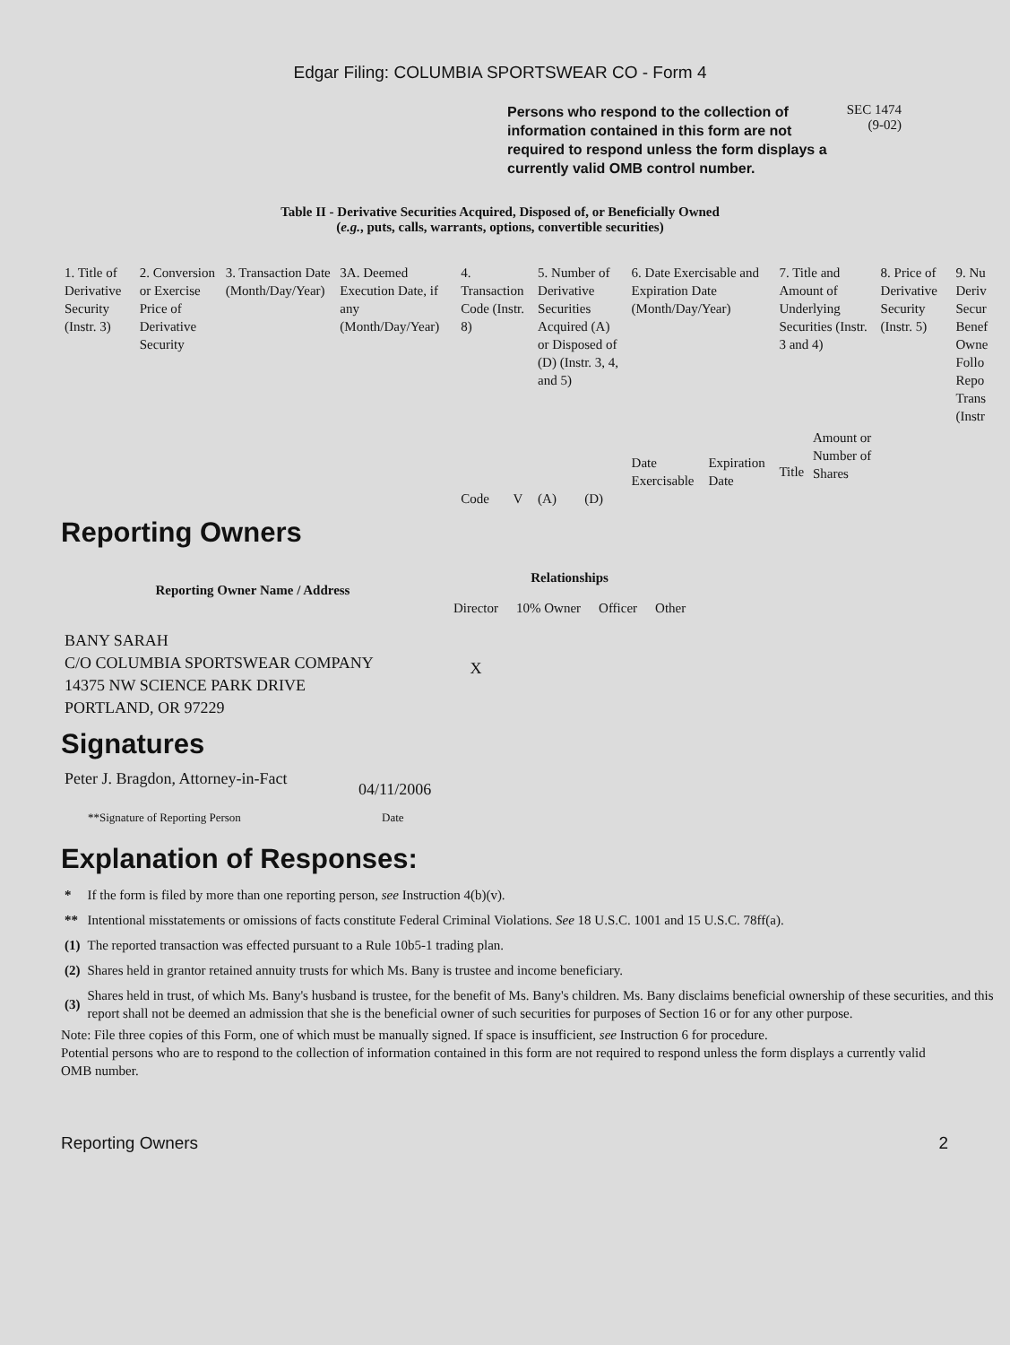Edgar Filing: COLUMBIA SPORTSWEAR CO - Form 4
Persons who respond to the collection of information contained in this form are not required to respond unless the form displays a currently valid OMB control number.
SEC 1474
(9-02)
Table II - Derivative Securities Acquired, Disposed of, or Beneficially Owned
(e.g., puts, calls, warrants, options, convertible securities)
| 1. Title of Derivative Security (Instr. 3) | 2. Conversion or Exercise Price of Derivative Security | 3. Transaction Date (Month/Day/Year) | 3A. Deemed Execution Date, if any (Month/Day/Year) | 4. Transaction Code (Instr. 8) | | 5. Number of Derivative Securities Acquired (A) or Disposed of (D) (Instr. 3, 4, and 5) | | 6. Date Exercisable and Expiration Date (Month/Day/Year) | | 7. Title and Amount of Underlying Securities (Instr. 3 and 4) | | 8. Price of Derivative Security (Instr. 5) | 9. Nu Deriv Secur Benef Owne Follo Repo Trans (Instr |
| --- | --- | --- | --- | --- | --- | --- | --- | --- | --- | --- | --- | --- | --- |
| | | | | Code | V | (A) | (D) | Date Exercisable | Expiration Date | Title | Amount or Number of Shares | | |
Reporting Owners
| Reporting Owner Name / Address | Relationships | | | |
| --- | --- | --- | --- | --- |
| | Director | 10% Owner | Officer | Other |
| BANY SARAH C/O COLUMBIA SPORTSWEAR COMPANY 14375 NW SCIENCE PARK DRIVE PORTLAND, OR 97229 | X | | | |
Signatures
| Peter J. Bragdon, Attorney-in-Fact | 04/11/2006 |
| **Signature of Reporting Person | Date |
Explanation of Responses:
| * | If the form is filed by more than one reporting person, see Instruction 4(b)(v). |
| ** | Intentional misstatements or omissions of facts constitute Federal Criminal Violations. See 18 U.S.C. 1001 and 15 U.S.C. 78ff(a). |
| (1) | The reported transaction was effected pursuant to a Rule 10b5-1 trading plan. |
| (2) | Shares held in grantor retained annuity trusts for which Ms. Bany is trustee and income beneficiary. |
| (3) | Shares held in trust, of which Ms. Bany's husband is trustee, for the benefit of Ms. Bany's children. Ms. Bany disclaims beneficial ownership of these securities, and this report shall not be deemed an admission that she is the beneficial owner of such securities for purposes of Section 16 or for any other purpose. |
Note: File three copies of this Form, one of which must be manually signed. If space is insufficient, see Instruction 6 for procedure.
Potential persons who are to respond to the collection of information contained in this form are not required to respond unless the form displays a currently valid OMB number.
Reporting Owners 2